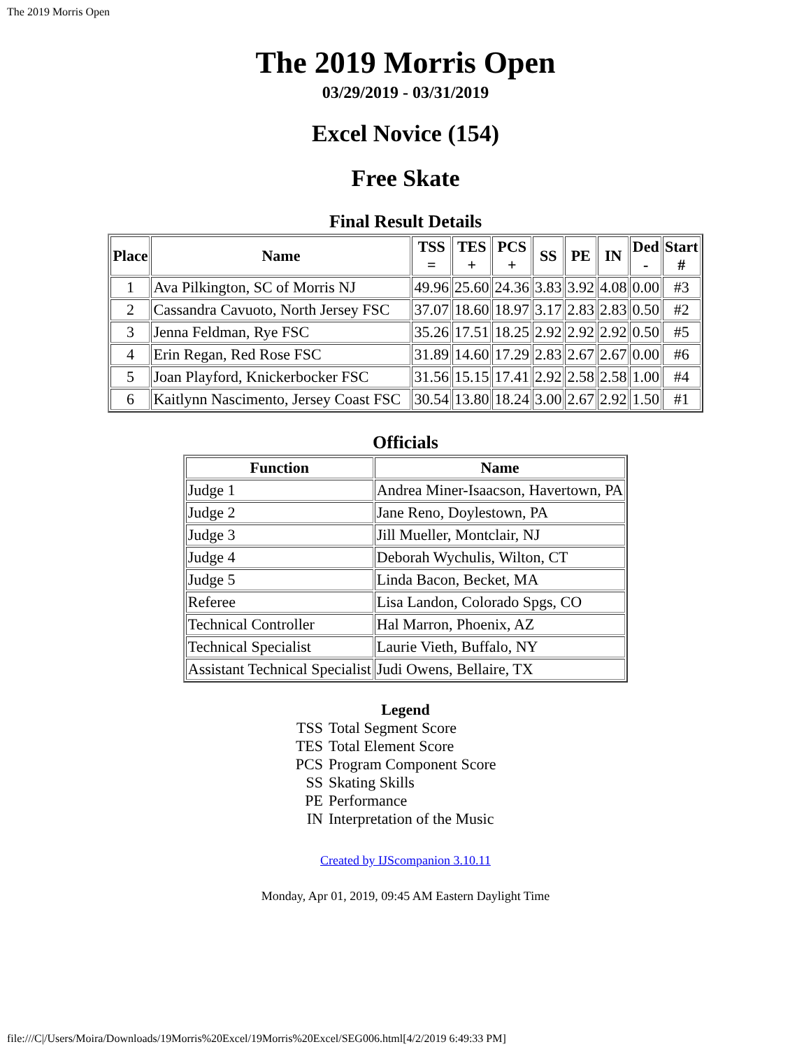The 2019 Morris Open
The 2019 Morris Open
03/29/2019 - 03/31/2019
Excel Novice (154)
Free Skate
Final Result Details
| Place | Name | TSS = | TES + | PCS + | SS | PE | IN | Ded - | Start # |
| --- | --- | --- | --- | --- | --- | --- | --- | --- | --- |
| 1 | Ava Pilkington, SC of Morris NJ | 49.96 | 25.60 | 24.36 | 3.83 | 3.92 | 4.08 | 0.00 | #3 |
| 2 | Cassandra Cavuoto, North Jersey FSC | 37.07 | 18.60 | 18.97 | 3.17 | 2.83 | 2.83 | 0.50 | #2 |
| 3 | Jenna Feldman, Rye FSC | 35.26 | 17.51 | 18.25 | 2.92 | 2.92 | 2.92 | 0.50 | #5 |
| 4 | Erin Regan, Red Rose FSC | 31.89 | 14.60 | 17.29 | 2.83 | 2.67 | 2.67 | 0.00 | #6 |
| 5 | Joan Playford, Knickerbocker FSC | 31.56 | 15.15 | 17.41 | 2.92 | 2.58 | 2.58 | 1.00 | #4 |
| 6 | Kaitlynn Nascimento, Jersey Coast FSC | 30.54 | 13.80 | 18.24 | 3.00 | 2.67 | 2.92 | 1.50 | #1 |
Officials
| Function | Name |
| --- | --- |
| Judge 1 | Andrea Miner-Isaacson, Havertown, PA |
| Judge 2 | Jane Reno, Doylestown, PA |
| Judge 3 | Jill Mueller, Montclair, NJ |
| Judge 4 | Deborah Wychulis, Wilton, CT |
| Judge 5 | Linda Bacon, Becket, MA |
| Referee | Lisa Landon, Colorado Spgs, CO |
| Technical Controller | Hal Marron, Phoenix, AZ |
| Technical Specialist | Laurie Vieth, Buffalo, NY |
| Assistant Technical Specialist | Judi Owens, Bellaire, TX |
Legend
TSS Total Segment Score
TES Total Element Score
PCS Program Component Score
SS Skating Skills
PE Performance
IN Interpretation of the Music
Created by IJScompanion 3.10.11
Monday, Apr 01, 2019, 09:45 AM Eastern Daylight Time
file:///C|/Users/Moira/Downloads/19Morris%20Excel/19Morris%20Excel/SEG006.html[4/2/2019 6:49:33 PM]